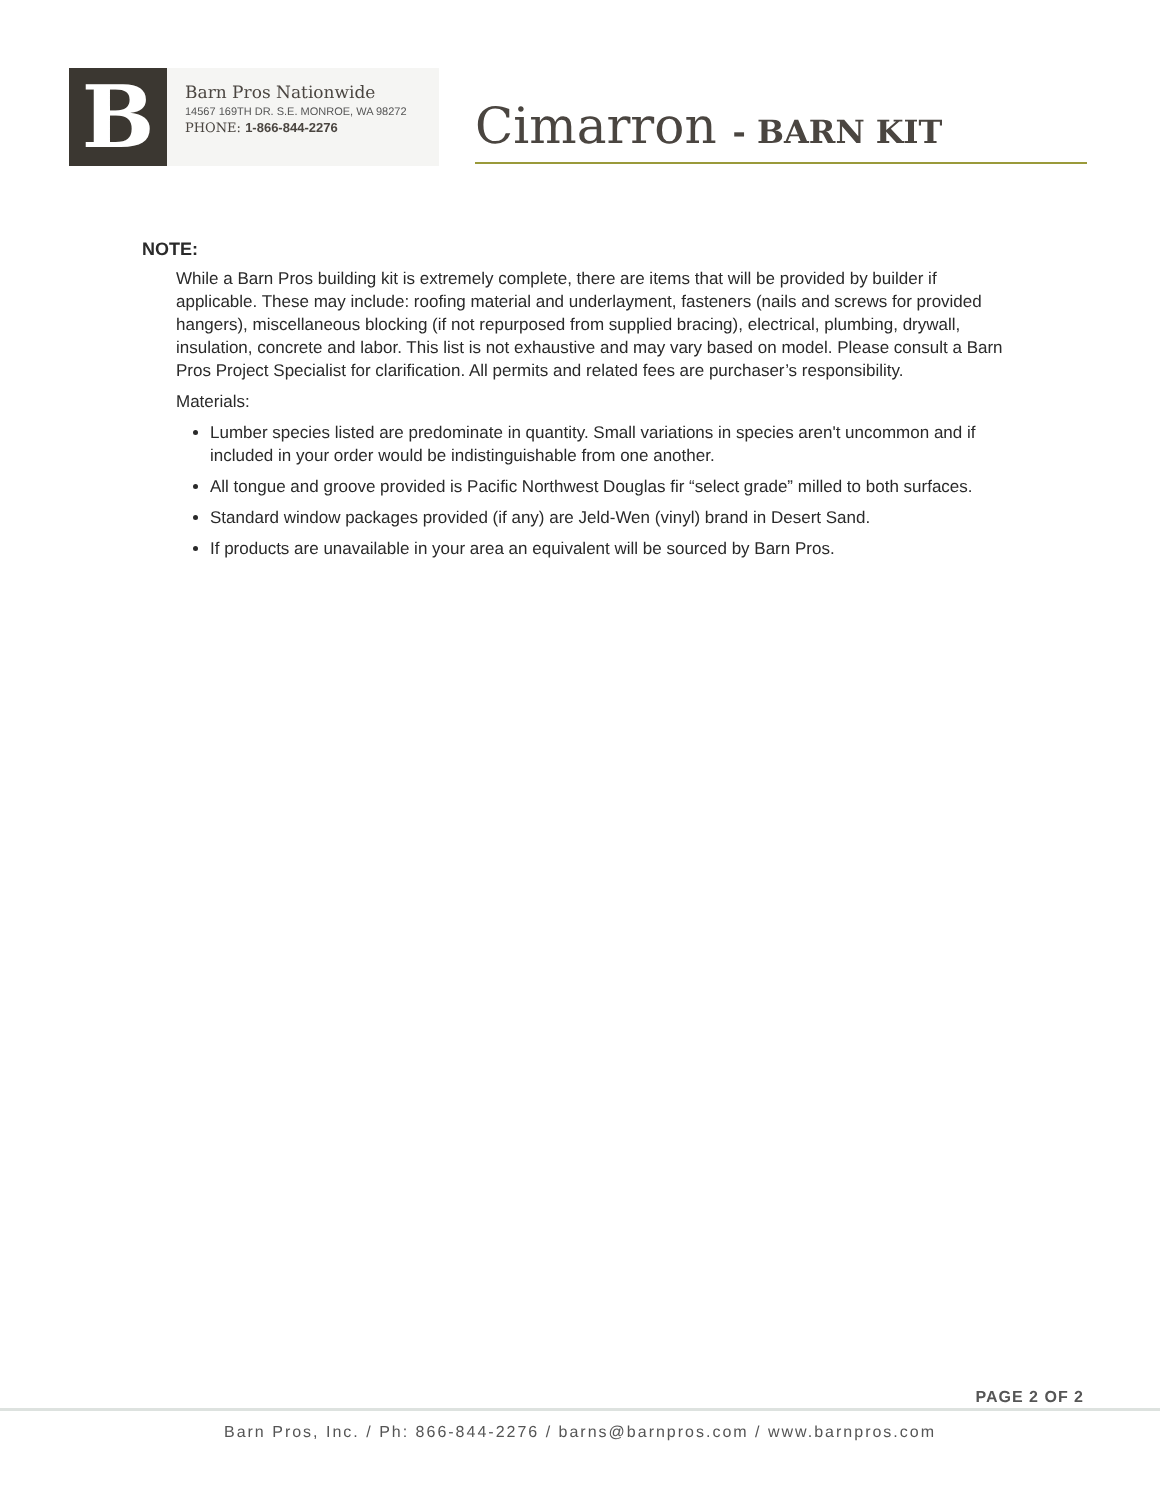B
Barn Pros Nationwide
14567 169TH DR. S.E. MONROE, WA 98272
PHONE: 1-866-844-2276
Cimarron - BARN KIT
NOTE:
While a Barn Pros building kit is extremely complete, there are items that will be provided by builder if applicable. These may include: roofing material and underlayment, fasteners (nails and screws for provided hangers), miscellaneous blocking (if not repurposed from supplied bracing), electrical, plumbing, drywall, insulation, concrete and labor. This list is not exhaustive and may vary based on model. Please consult a Barn Pros Project Specialist for clarification. All permits and related fees are purchaser’s responsibility.
Materials:
Lumber species listed are predominate in quantity. Small variations in species aren't uncommon and if included in your order would be indistinguishable from one another.
All tongue and groove provided is Pacific Northwest Douglas fir “select grade” milled to both surfaces.
Standard window packages provided (if any) are Jeld-Wen (vinyl) brand in Desert Sand.
If products are unavailable in your area an equivalent will be sourced by Barn Pros.
PAGE 2 OF 2
Barn Pros, Inc. / Ph: 866-844-2276 / barns@barnpros.com / www.barnpros.com